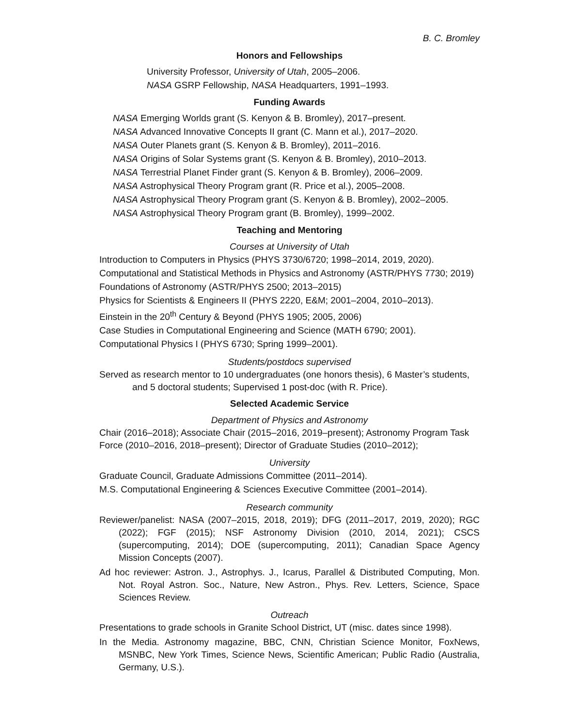B. C. Bromley
Honors and Fellowships
University Professor, University of Utah, 2005–2006.
NASA GSRP Fellowship, NASA Headquarters, 1991–1993.
Funding Awards
NASA Emerging Worlds grant (S. Kenyon & B. Bromley), 2017–present.
NASA Advanced Innovative Concepts II grant (C. Mann et al.), 2017–2020.
NASA Outer Planets grant (S. Kenyon & B. Bromley), 2011–2016.
NASA Origins of Solar Systems grant (S. Kenyon & B. Bromley), 2010–2013.
NASA Terrestrial Planet Finder grant (S. Kenyon & B. Bromley), 2006–2009.
NASA Astrophysical Theory Program grant (R. Price et al.), 2005–2008.
NASA Astrophysical Theory Program grant (S. Kenyon & B. Bromley), 2002–2005.
NASA Astrophysical Theory Program grant (B. Bromley), 1999–2002.
Teaching and Mentoring
Courses at University of Utah
Introduction to Computers in Physics (PHYS 3730/6720; 1998–2014, 2019, 2020).
Computational and Statistical Methods in Physics and Astronomy (ASTR/PHYS 7730; 2019)
Foundations of Astronomy (ASTR/PHYS 2500; 2013–2015)
Physics for Scientists & Engineers II (PHYS 2220, E&M; 2001–2004, 2010–2013).
Einstein in the 20<sup>th</sup> Century & Beyond (PHYS 1905; 2005, 2006)
Case Studies in Computational Engineering and Science (MATH 6790; 2001).
Computational Physics I (PHYS 6730; Spring 1999–2001).
Students/postdocs supervised
Served as research mentor to 10 undergraduates (one honors thesis), 6 Master’s students, and 5 doctoral students; Supervised 1 post-doc (with R. Price).
Selected Academic Service
Department of Physics and Astronomy
Chair (2016–2018); Associate Chair (2015–2016, 2019–present); Astronomy Program Task Force (2010–2016, 2018–present); Director of Graduate Studies (2010–2012);
University
Graduate Council, Graduate Admissions Committee (2011–2014).
M.S. Computational Engineering & Sciences Executive Committee (2001–2014).
Research community
Reviewer/panelist: NASA (2007–2015, 2018, 2019); DFG (2011–2017, 2019, 2020); RGC (2022); FGF (2015); NSF Astronomy Division (2010, 2014, 2021); CSCS (supercomputing, 2014); DOE (supercomputing, 2011); Canadian Space Agency Mission Concepts (2007).
Ad hoc reviewer: Astron. J., Astrophys. J., Icarus, Parallel & Distributed Computing, Mon. Not. Royal Astron. Soc., Nature, New Astron., Phys. Rev. Letters, Science, Space Sciences Review.
Outreach
Presentations to grade schools in Granite School District, UT (misc. dates since 1998).
In the Media. Astronomy magazine, BBC, CNN, Christian Science Monitor, FoxNews, MSNBC, New York Times, Science News, Scientific American; Public Radio (Australia, Germany, U.S.).